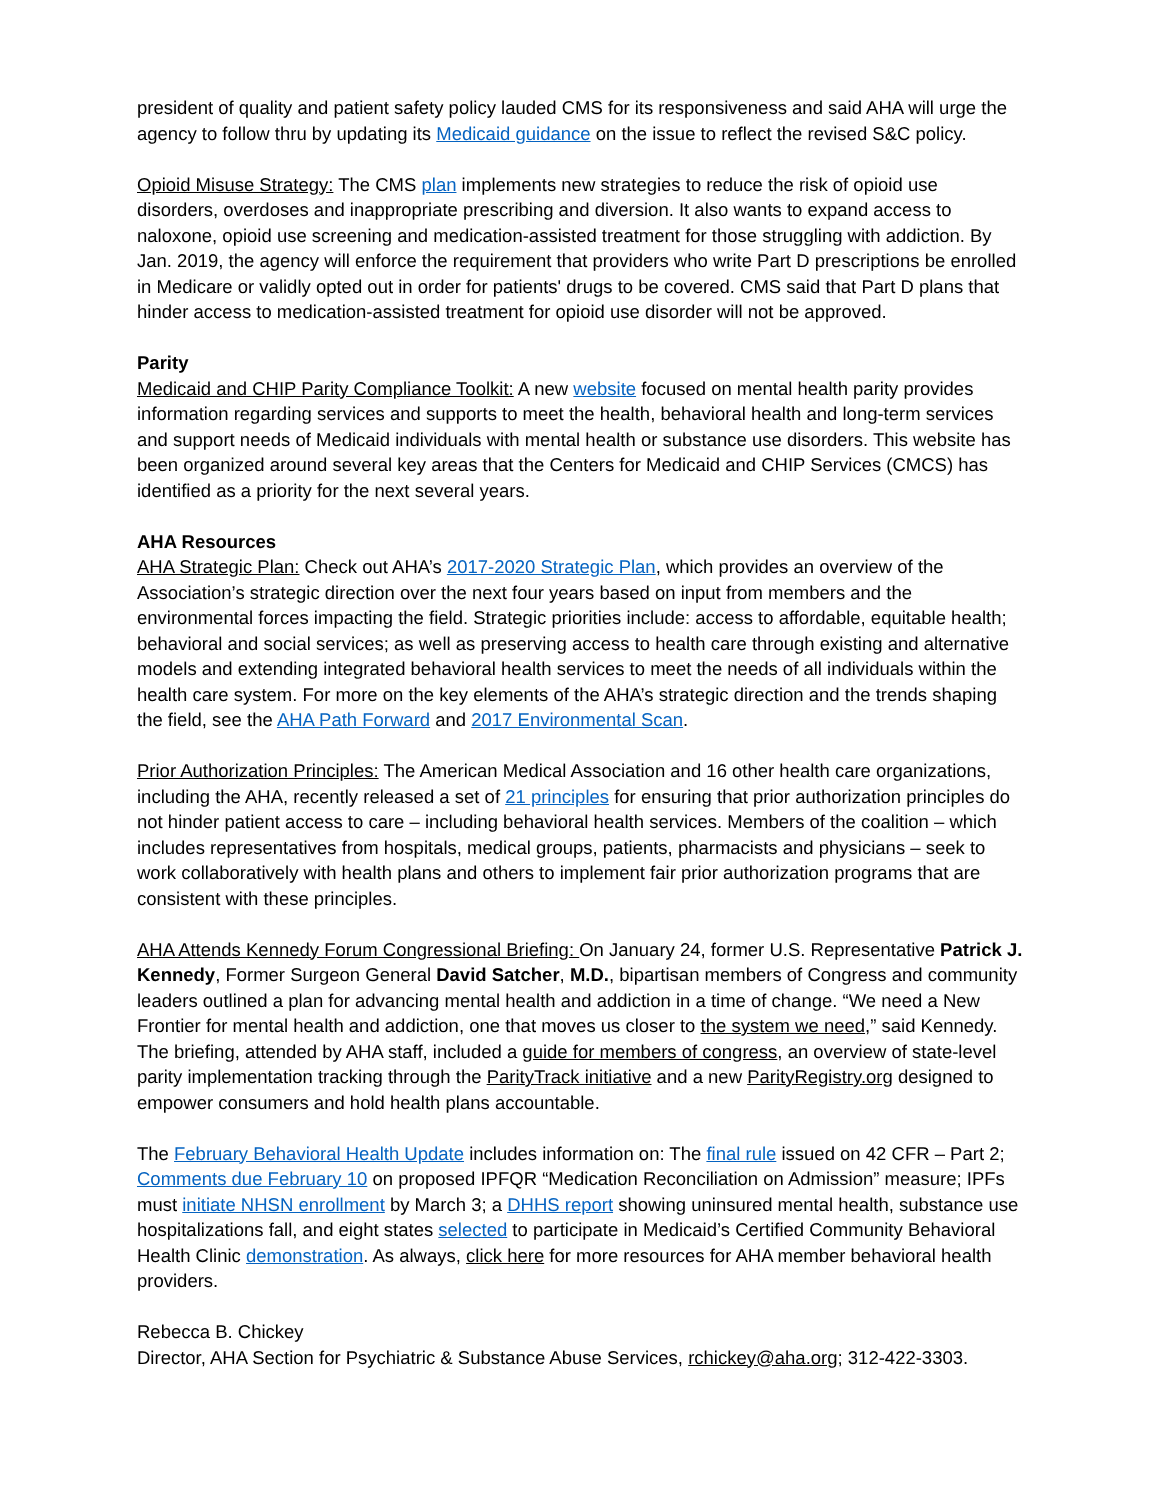president of quality and patient safety policy lauded CMS for its responsiveness and said AHA will urge the agency to follow thru by updating its Medicaid guidance on the issue to reflect the revised S&C policy.
Opioid Misuse Strategy: The CMS plan implements new strategies to reduce the risk of opioid use disorders, overdoses and inappropriate prescribing and diversion. It also wants to expand access to naloxone, opioid use screening and medication-assisted treatment for those struggling with addiction. By Jan. 2019, the agency will enforce the requirement that providers who write Part D prescriptions be enrolled in Medicare or validly opted out in order for patients' drugs to be covered. CMS said that Part D plans that hinder access to medication-assisted treatment for opioid use disorder will not be approved.
Parity
Medicaid and CHIP Parity Compliance Toolkit: A new website focused on mental health parity provides information regarding services and supports to meet the health, behavioral health and long-term services and support needs of Medicaid individuals with mental health or substance use disorders. This website has been organized around several key areas that the Centers for Medicaid and CHIP Services (CMCS) has identified as a priority for the next several years.
AHA Resources
AHA Strategic Plan: Check out AHA’s 2017-2020 Strategic Plan, which provides an overview of the Association’s strategic direction over the next four years based on input from members and the environmental forces impacting the field. Strategic priorities include: access to affordable, equitable health; behavioral and social services; as well as preserving access to health care through existing and alternative models and extending integrated behavioral health services to meet the needs of all individuals within the health care system. For more on the key elements of the AHA’s strategic direction and the trends shaping the field, see the AHA Path Forward and 2017 Environmental Scan.
Prior Authorization Principles: The American Medical Association and 16 other health care organizations, including the AHA, recently released a set of 21 principles for ensuring that prior authorization principles do not hinder patient access to care – including behavioral health services. Members of the coalition – which includes representatives from hospitals, medical groups, patients, pharmacists and physicians – seek to work collaboratively with health plans and others to implement fair prior authorization programs that are consistent with these principles.
AHA Attends Kennedy Forum Congressional Briefing: On January 24, former U.S. Representative Patrick J. Kennedy, Former Surgeon General David Satcher, M.D., bipartisan members of Congress and community leaders outlined a plan for advancing mental health and addiction in a time of change. “We need a New Frontier for mental health and addiction, one that moves us closer to the system we need,” said Kennedy. The briefing, attended by AHA staff, included a guide for members of congress, an overview of state-level parity implementation tracking through the ParityTrack initiative and a new ParityRegistry.org designed to empower consumers and hold health plans accountable.
The February Behavioral Health Update includes information on: The final rule issued on 42 CFR – Part 2; Comments due February 10 on proposed IPFQR “Medication Reconciliation on Admission” measure; IPFs must initiate NHSN enrollment by March 3; a DHHS report showing uninsured mental health, substance use hospitalizations fall, and eight states selected to participate in Medicaid’s Certified Community Behavioral Health Clinic demonstration. As always, click here for more resources for AHA member behavioral health providers.
Rebecca B. Chickey
Director, AHA Section for Psychiatric & Substance Abuse Services, rchickey@aha.org; 312-422-3303.